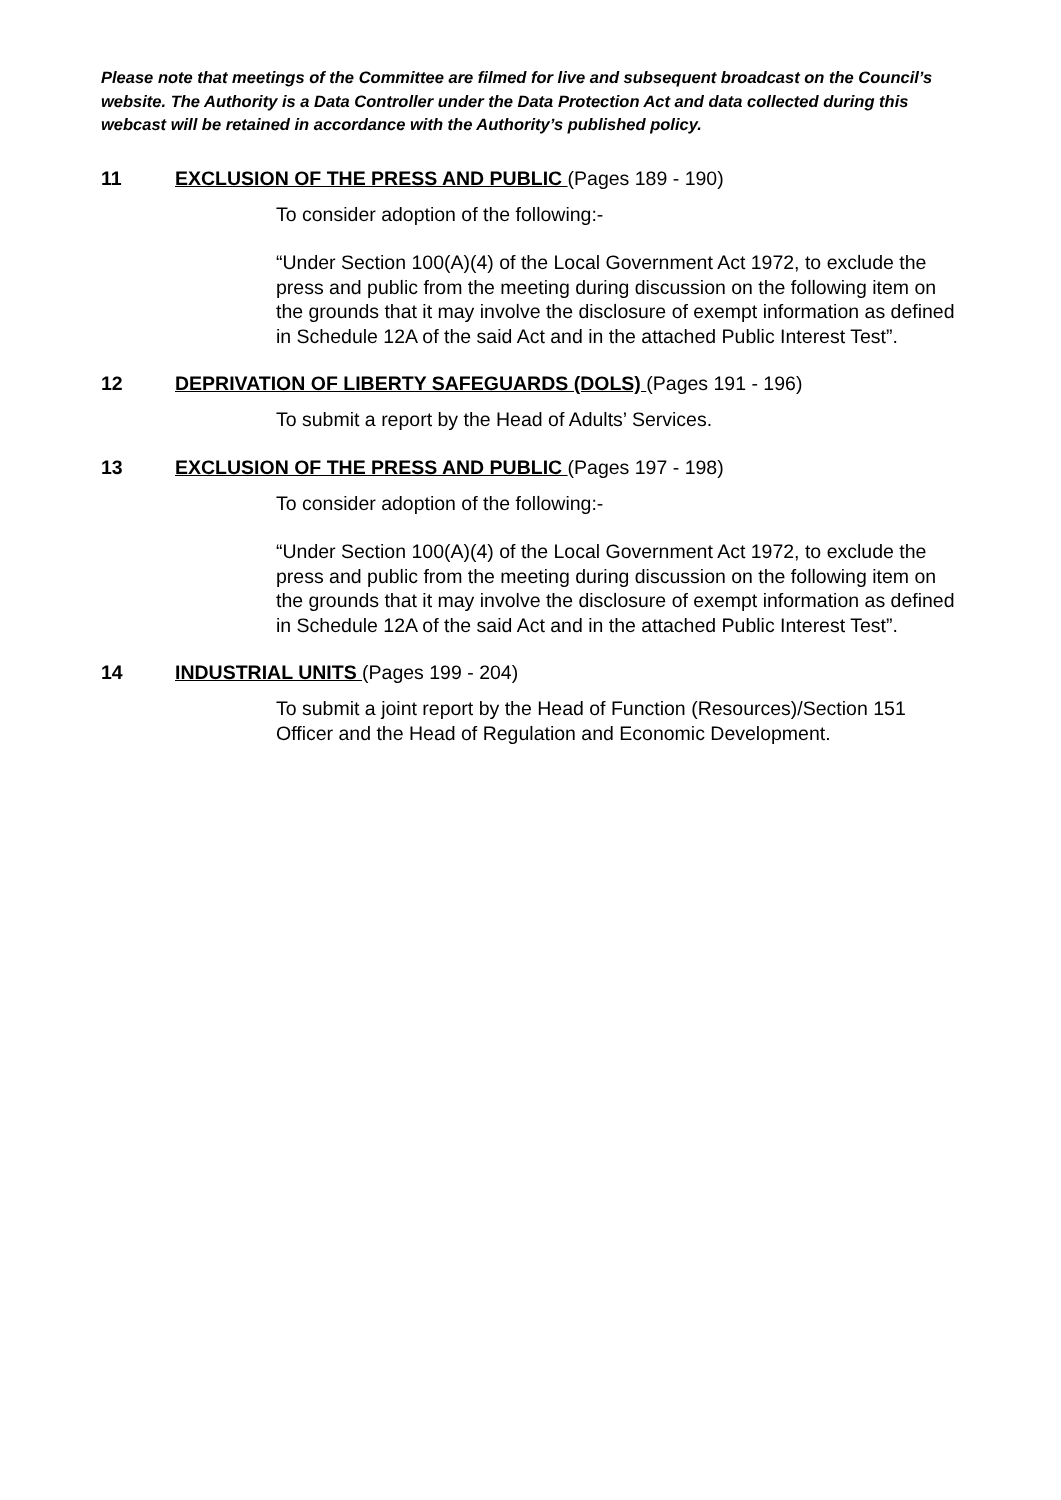Please note that meetings of the Committee are filmed for live and subsequent broadcast on the Council’s website. The Authority is a Data Controller under the Data Protection Act and data collected during this webcast will be retained in accordance with the Authority’s published policy.
11 EXCLUSION OF THE PRESS AND PUBLIC (Pages 189 - 190)
To consider adoption of the following:-
“Under Section 100(A)(4) of the Local Government Act 1972, to exclude the press and public from the meeting during discussion on the following item on the grounds that it may involve the disclosure of exempt information as defined in Schedule 12A of the said Act and in the attached Public Interest Test”.
12 DEPRIVATION OF LIBERTY SAFEGUARDS (DOLS) (Pages 191 - 196)
To submit a report by the Head of Adults’ Services.
13 EXCLUSION OF THE PRESS AND PUBLIC (Pages 197 - 198)
To consider adoption of the following:-
“Under Section 100(A)(4) of the Local Government Act 1972, to exclude the press and public from the meeting during discussion on the following item on the grounds that it may involve the disclosure of exempt information as defined in Schedule 12A of the said Act and in the attached Public Interest Test”.
14 INDUSTRIAL UNITS (Pages 199 - 204)
To submit a joint report by the Head of Function (Resources)/Section 151 Officer and the Head of Regulation and Economic Development.